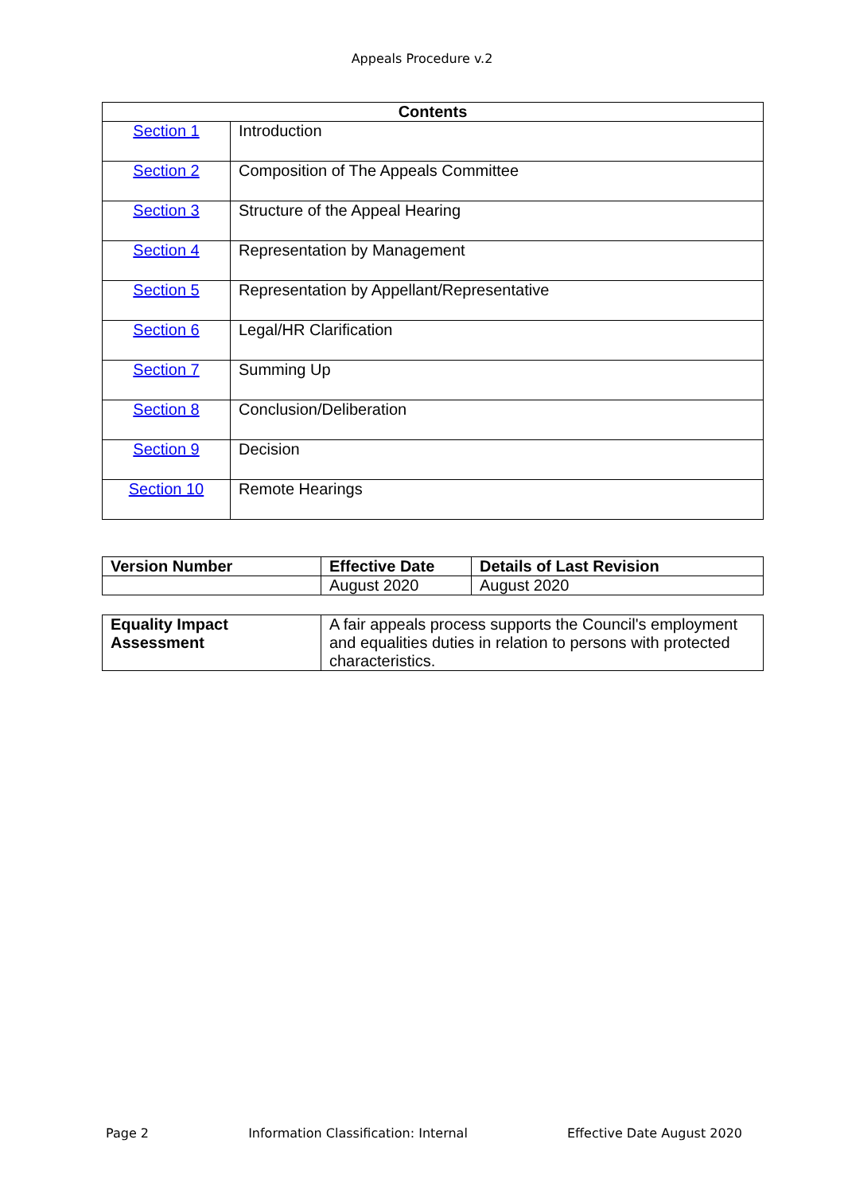Appeals Procedure v.2
| Contents | |
| --- | --- |
| Section 1 | Introduction |
| Section 2 | Composition of The Appeals Committee |
| Section 3 | Structure of the Appeal Hearing |
| Section 4 | Representation by Management |
| Section 5 | Representation by Appellant/Representative |
| Section 6 | Legal/HR Clarification |
| Section 7 | Summing Up |
| Section 8 | Conclusion/Deliberation |
| Section 9 | Decision |
| Section 10 | Remote Hearings |
| Version Number | Effective Date | Details of Last Revision |
| --- | --- | --- |
| | August 2020 | August 2020 |
| Equality Impact Assessment | A fair appeals process supports the Council's employment and equalities duties in relation to persons with protected characteristics. |
Page 2 Information Classification: Internal Effective Date August 2020